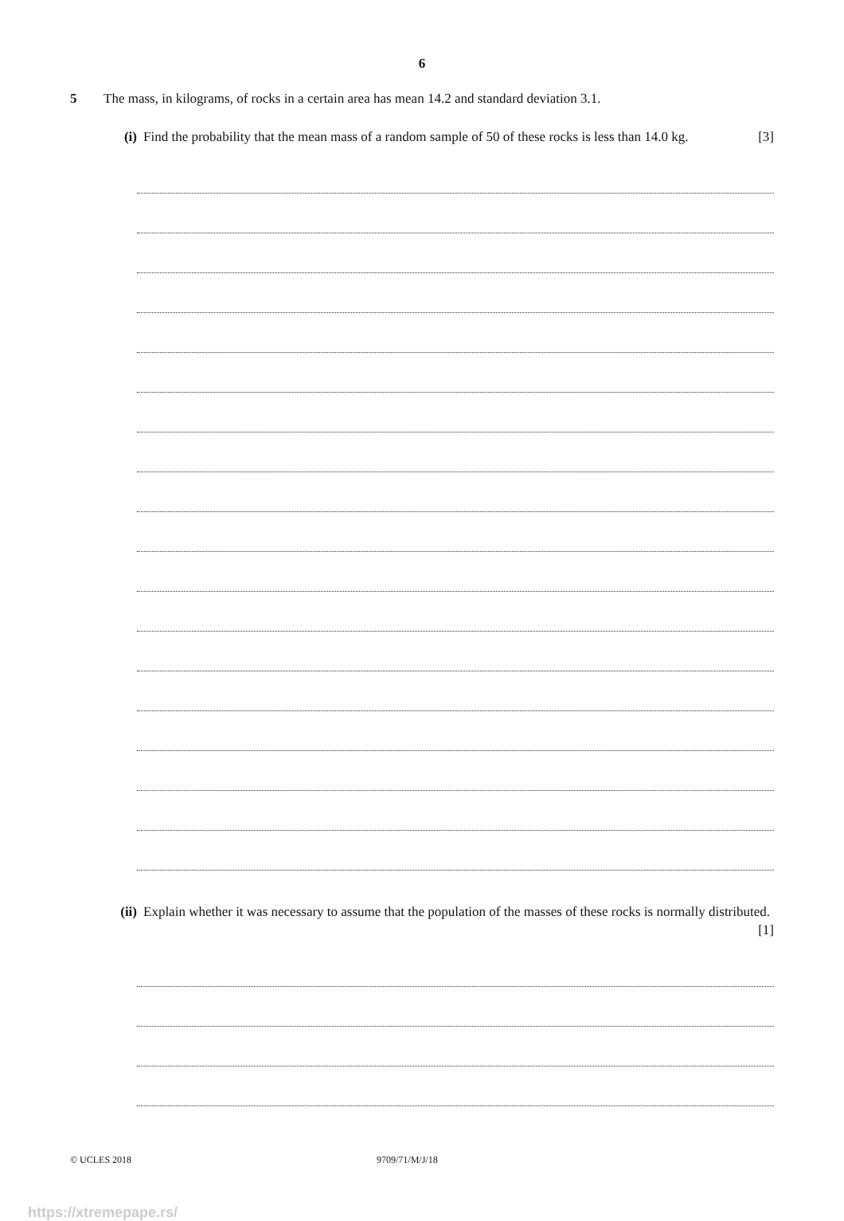6
5 The mass, in kilograms, of rocks in a certain area has mean 14.2 and standard deviation 3.1.
(i) Find the probability that the mean mass of a random sample of 50 of these rocks is less than 14.0 kg. [3]
(ii) Explain whether it was necessary to assume that the population of the masses of these rocks is normally distributed. [1]
© UCLES 2018 9709/71/M/J/18
https://xtremepape.rs/